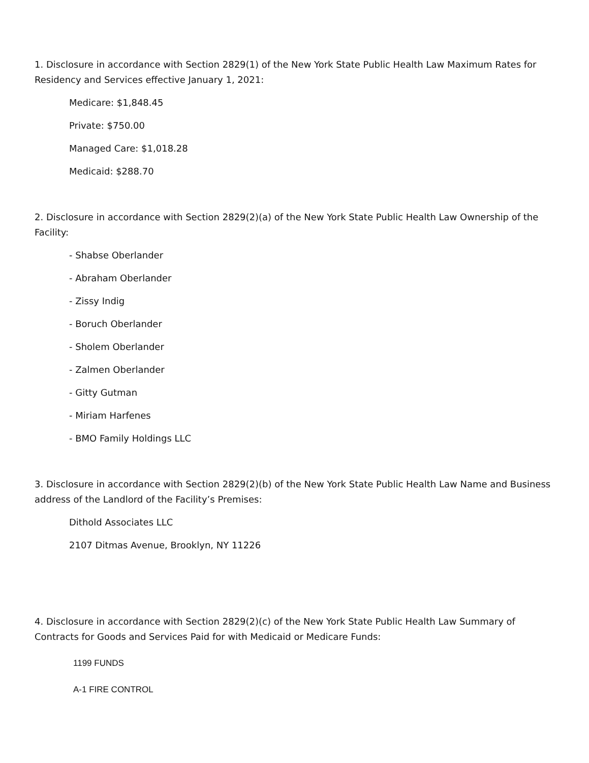1. Disclosure in accordance with Section 2829(1) of the New York State Public Health Law Maximum Rates for Residency and Services effective January 1, 2021:
Medicare: $1,848.45
Private: $750.00
Managed Care: $1,018.28
Medicaid: $288.70
2. Disclosure in accordance with Section 2829(2)(a) of the New York State Public Health Law Ownership of the Facility:
- Shabse Oberlander
- Abraham Oberlander
- Zissy Indig
- Boruch Oberlander
- Sholem Oberlander
- Zalmen Oberlander
- Gitty Gutman
- Miriam Harfenes
- BMO Family Holdings LLC
3. Disclosure in accordance with Section 2829(2)(b) of the New York State Public Health Law Name and Business address of the Landlord of the Facility’s Premises:
Dithold Associates LLC
2107 Ditmas Avenue, Brooklyn, NY 11226
4. Disclosure in accordance with Section 2829(2)(c) of the New York State Public Health Law Summary of Contracts for Goods and Services Paid for with Medicaid or Medicare Funds:
1199 FUNDS
A-1 FIRE CONTROL